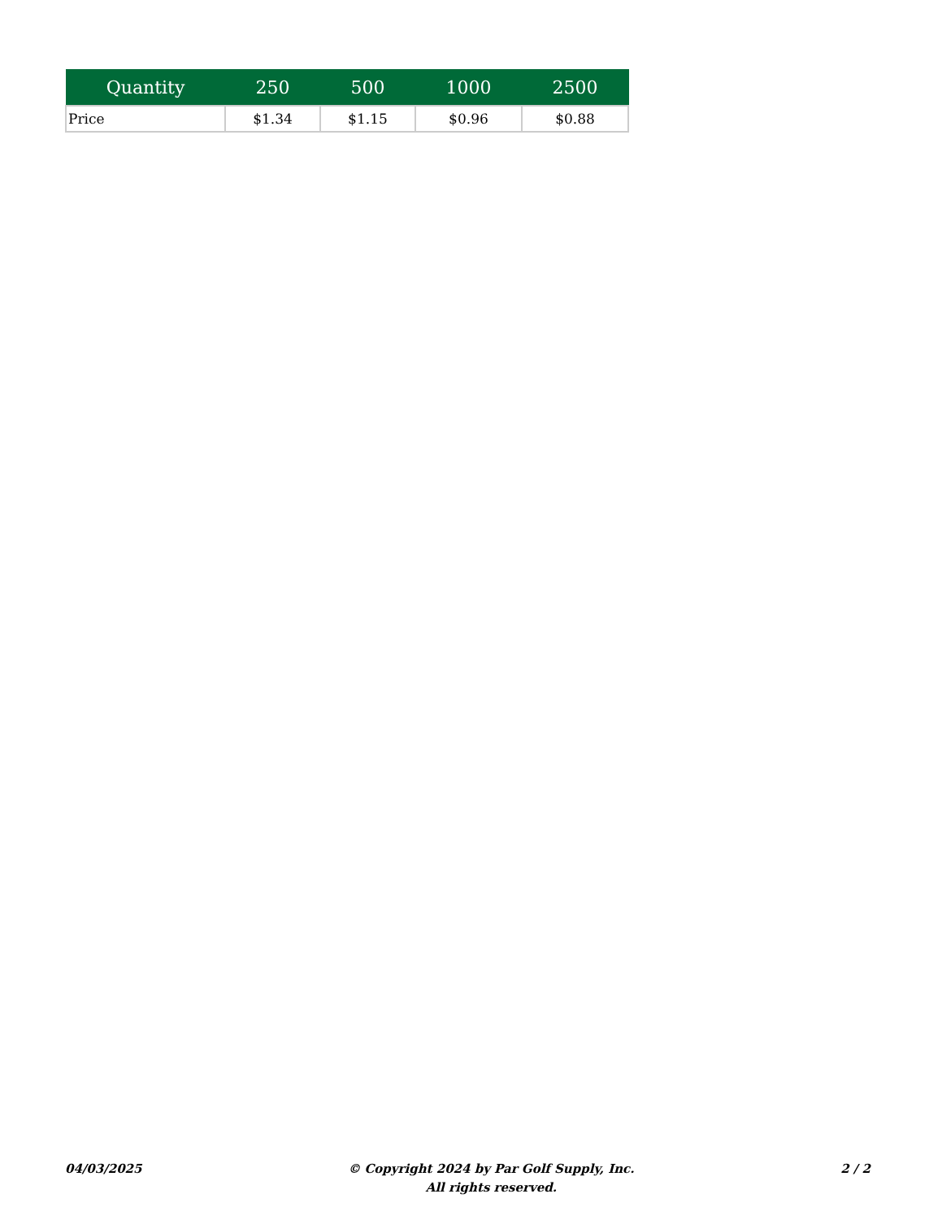| Quantity | 250 | 500 | 1000 | 2500 |
| --- | --- | --- | --- | --- |
| Price | $1.34 | $1.15 | $0.96 | $0.88 |
04/03/2025
© Copyright 2024 by Par Golf Supply, Inc.
All rights reserved.
2 / 2